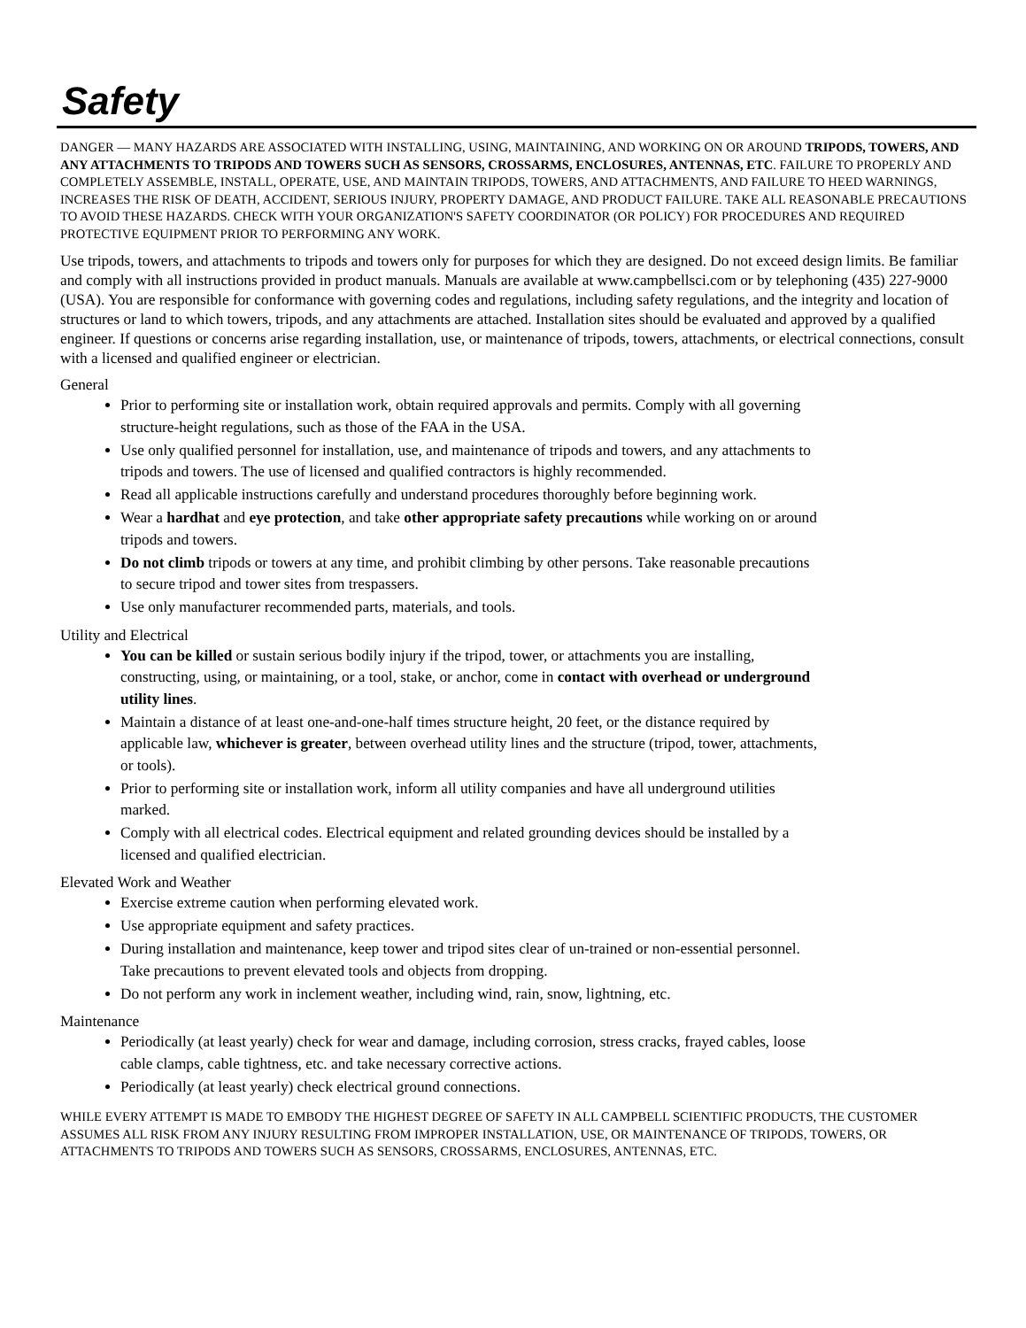Safety
DANGER — MANY HAZARDS ARE ASSOCIATED WITH INSTALLING, USING, MAINTAINING, AND WORKING ON OR AROUND TRIPODS, TOWERS, AND ANY ATTACHMENTS TO TRIPODS AND TOWERS SUCH AS SENSORS, CROSSARMS, ENCLOSURES, ANTENNAS, ETC. FAILURE TO PROPERLY AND COMPLETELY ASSEMBLE, INSTALL, OPERATE, USE, AND MAINTAIN TRIPODS, TOWERS, AND ATTACHMENTS, AND FAILURE TO HEED WARNINGS, INCREASES THE RISK OF DEATH, ACCIDENT, SERIOUS INJURY, PROPERTY DAMAGE, AND PRODUCT FAILURE. TAKE ALL REASONABLE PRECAUTIONS TO AVOID THESE HAZARDS. CHECK WITH YOUR ORGANIZATION'S SAFETY COORDINATOR (OR POLICY) FOR PROCEDURES AND REQUIRED PROTECTIVE EQUIPMENT PRIOR TO PERFORMING ANY WORK.
Use tripods, towers, and attachments to tripods and towers only for purposes for which they are designed. Do not exceed design limits. Be familiar and comply with all instructions provided in product manuals. Manuals are available at www.campbellsci.com or by telephoning (435) 227-9000 (USA). You are responsible for conformance with governing codes and regulations, including safety regulations, and the integrity and location of structures or land to which towers, tripods, and any attachments are attached. Installation sites should be evaluated and approved by a qualified engineer. If questions or concerns arise regarding installation, use, or maintenance of tripods, towers, attachments, or electrical connections, consult with a licensed and qualified engineer or electrician.
General
Prior to performing site or installation work, obtain required approvals and permits. Comply with all governing structure-height regulations, such as those of the FAA in the USA.
Use only qualified personnel for installation, use, and maintenance of tripods and towers, and any attachments to tripods and towers. The use of licensed and qualified contractors is highly recommended.
Read all applicable instructions carefully and understand procedures thoroughly before beginning work.
Wear a hardhat and eye protection, and take other appropriate safety precautions while working on or around tripods and towers.
Do not climb tripods or towers at any time, and prohibit climbing by other persons. Take reasonable precautions to secure tripod and tower sites from trespassers.
Use only manufacturer recommended parts, materials, and tools.
Utility and Electrical
You can be killed or sustain serious bodily injury if the tripod, tower, or attachments you are installing, constructing, using, or maintaining, or a tool, stake, or anchor, come in contact with overhead or underground utility lines.
Maintain a distance of at least one-and-one-half times structure height, 20 feet, or the distance required by applicable law, whichever is greater, between overhead utility lines and the structure (tripod, tower, attachments, or tools).
Prior to performing site or installation work, inform all utility companies and have all underground utilities marked.
Comply with all electrical codes. Electrical equipment and related grounding devices should be installed by a licensed and qualified electrician.
Elevated Work and Weather
Exercise extreme caution when performing elevated work.
Use appropriate equipment and safety practices.
During installation and maintenance, keep tower and tripod sites clear of un-trained or non-essential personnel. Take precautions to prevent elevated tools and objects from dropping.
Do not perform any work in inclement weather, including wind, rain, snow, lightning, etc.
Maintenance
Periodically (at least yearly) check for wear and damage, including corrosion, stress cracks, frayed cables, loose cable clamps, cable tightness, etc. and take necessary corrective actions.
Periodically (at least yearly) check electrical ground connections.
WHILE EVERY ATTEMPT IS MADE TO EMBODY THE HIGHEST DEGREE OF SAFETY IN ALL CAMPBELL SCIENTIFIC PRODUCTS, THE CUSTOMER ASSUMES ALL RISK FROM ANY INJURY RESULTING FROM IMPROPER INSTALLATION, USE, OR MAINTENANCE OF TRIPODS, TOWERS, OR ATTACHMENTS TO TRIPODS AND TOWERS SUCH AS SENSORS, CROSSARMS, ENCLOSURES, ANTENNAS, ETC.